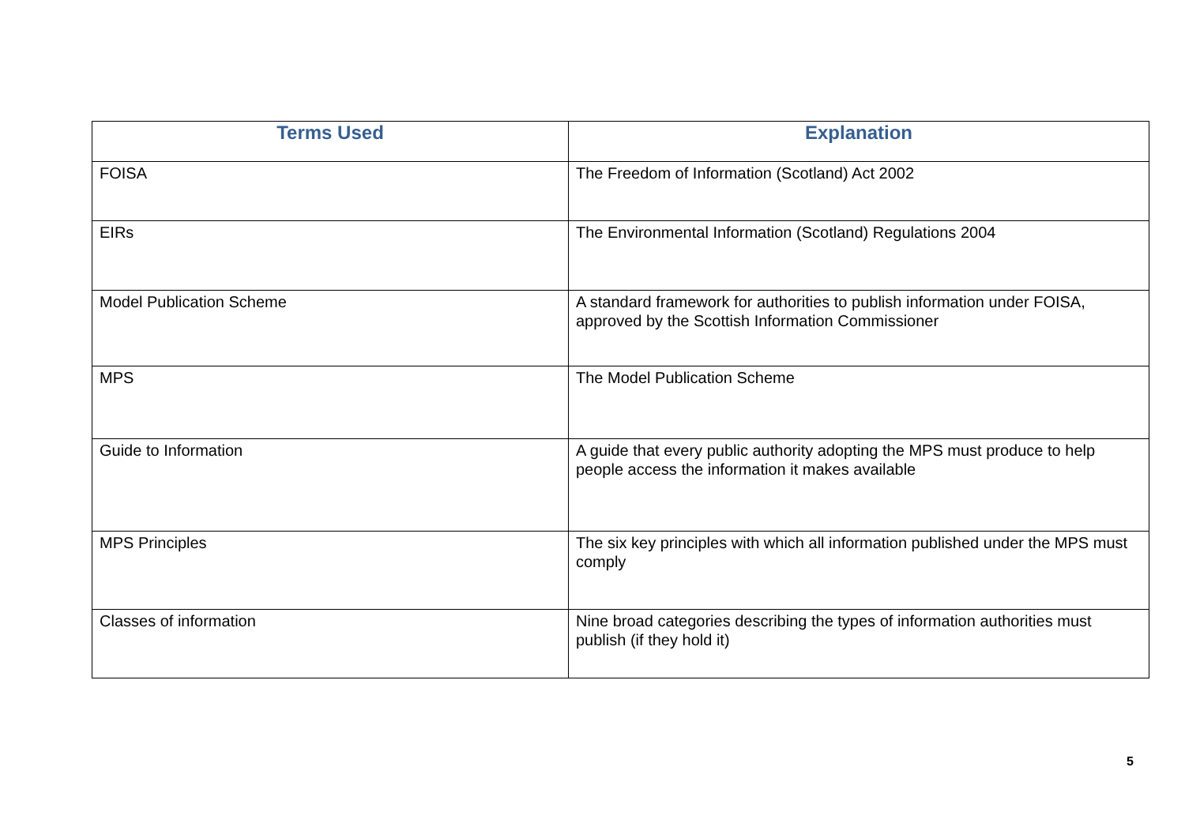| Terms Used | Explanation |
| --- | --- |
| FOISA | The Freedom of Information (Scotland) Act 2002 |
| EIRs | The Environmental Information (Scotland) Regulations 2004 |
| Model Publication Scheme | A standard framework for authorities to publish information under FOISA, approved by the Scottish Information Commissioner |
| MPS | The Model Publication Scheme |
| Guide to Information | A guide that every public authority adopting the MPS must produce to help people access the information it makes available |
| MPS Principles | The six key principles with which all information published under the MPS must comply |
| Classes of information | Nine broad categories describing the types of information authorities must publish (if they hold it) |
5